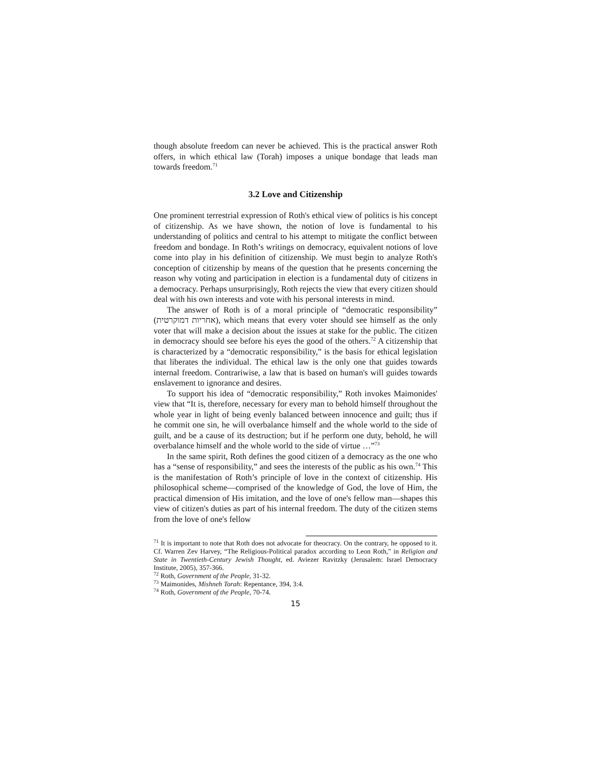though absolute freedom can never be achieved. This is the practical answer Roth offers, in which ethical law (Torah) imposes a unique bondage that leads man towards freedom.<sup>71</sup>
3.2 Love and Citizenship
One prominent terrestrial expression of Roth's ethical view of politics is his concept of citizenship. As we have shown, the notion of love is fundamental to his understanding of politics and central to his attempt to mitigate the conflict between freedom and bondage. In Roth’s writings on democracy, equivalent notions of love come into play in his definition of citizenship. We must begin to analyze Roth's conception of citizenship by means of the question that he presents concerning the reason why voting and participation in election is a fundamental duty of citizens in a democracy. Perhaps unsurprisingly, Roth rejects the view that every citizen should deal with his own interests and vote with his personal interests in mind.
The answer of Roth is of a moral principle of “democratic responsibility” (אחריות דמוקרטית), which means that every voter should see himself as the only voter that will make a decision about the issues at stake for the public. The citizen in democracy should see before his eyes the good of the others.<sup>72</sup> A citizenship that is characterized by a “democratic responsibility,” is the basis for ethical legislation that liberates the individual. The ethical law is the only one that guides towards internal freedom. Contrariwise, a law that is based on human's will guides towards enslavement to ignorance and desires.
To support his idea of “democratic responsibility,” Roth invokes Maimonides' view that “It is, therefore, necessary for every man to behold himself throughout the whole year in light of being evenly balanced between innocence and guilt; thus if he commit one sin, he will overbalance himself and the whole world to the side of guilt, and be a cause of its destruction; but if he perform one duty, behold, he will overbalance himself and the whole world to the side of virtue …”<sup>73</sup>
In the same spirit, Roth defines the good citizen of a democracy as the one who has a “sense of responsibility,” and sees the interests of the public as his own.<sup>74</sup> This is the manifestation of Roth’s principle of love in the context of citizenship. His philosophical scheme—comprised of the knowledge of God, the love of Him, the practical dimension of His imitation, and the love of one's fellow man—shapes this view of citizen's duties as part of his internal freedom. The duty of the citizen stems from the love of one's fellow
<sup>71</sup> It is important to note that Roth does not advocate for theocracy. On the contrary, he opposed to it. Cf. Warren Zev Harvey, “The Religious-Political paradox according to Leon Roth,” in Religion and State in Twentieth-Century Jewish Thought, ed. Aviezer Ravitzky (Jerusalem: Israel Democracy Institute, 2005), 357-366.
<sup>72</sup> Roth, Government of the People, 31-32.
<sup>73</sup> Maimonides, Mishneh Torah: Repentance, 394, 3:4.
<sup>74</sup> Roth, Government of the People, 70-74.
15